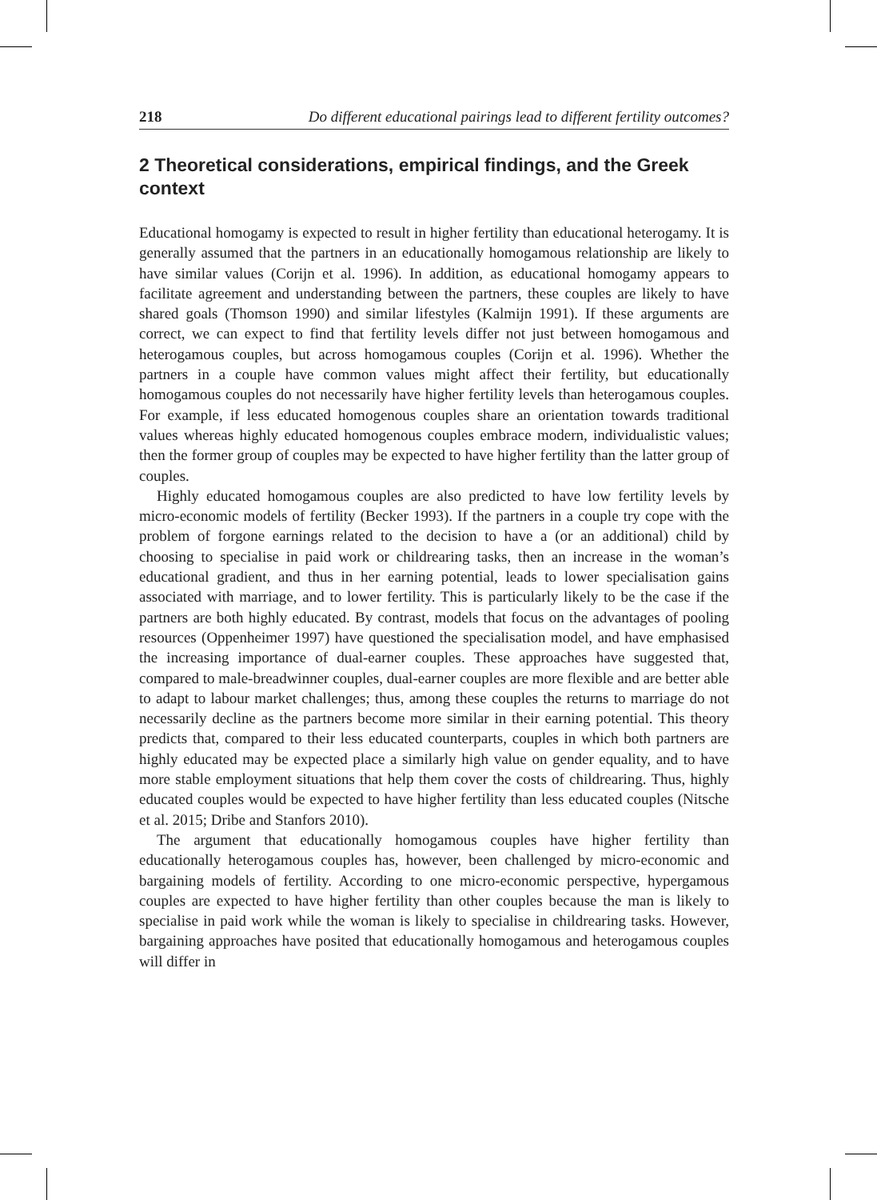218 Do different educational pairings lead to different fertility outcomes?
2 Theoretical considerations, empirical findings, and the Greek context
Educational homogamy is expected to result in higher fertility than educational heterogamy. It is generally assumed that the partners in an educationally homogamous relationship are likely to have similar values (Corijn et al. 1996). In addition, as educational homogamy appears to facilitate agreement and understanding between the partners, these couples are likely to have shared goals (Thomson 1990) and similar lifestyles (Kalmijn 1991). If these arguments are correct, we can expect to find that fertility levels differ not just between homogamous and heterogamous couples, but across homogamous couples (Corijn et al. 1996). Whether the partners in a couple have common values might affect their fertility, but educationally homogamous couples do not necessarily have higher fertility levels than heterogamous couples. For example, if less educated homogenous couples share an orientation towards traditional values whereas highly educated homogenous couples embrace modern, individualistic values; then the former group of couples may be expected to have higher fertility than the latter group of couples.
Highly educated homogamous couples are also predicted to have low fertility levels by micro-economic models of fertility (Becker 1993). If the partners in a couple try cope with the problem of forgone earnings related to the decision to have a (or an additional) child by choosing to specialise in paid work or childrearing tasks, then an increase in the woman’s educational gradient, and thus in her earning potential, leads to lower specialisation gains associated with marriage, and to lower fertility. This is particularly likely to be the case if the partners are both highly educated. By contrast, models that focus on the advantages of pooling resources (Oppenheimer 1997) have questioned the specialisation model, and have emphasised the increasing importance of dual-earner couples. These approaches have suggested that, compared to male-breadwinner couples, dual-earner couples are more flexible and are better able to adapt to labour market challenges; thus, among these couples the returns to marriage do not necessarily decline as the partners become more similar in their earning potential. This theory predicts that, compared to their less educated counterparts, couples in which both partners are highly educated may be expected place a similarly high value on gender equality, and to have more stable employment situations that help them cover the costs of childrearing. Thus, highly educated couples would be expected to have higher fertility than less educated couples (Nitsche et al. 2015; Dribe and Stanfors 2010).
The argument that educationally homogamous couples have higher fertility than educationally heterogamous couples has, however, been challenged by micro-economic and bargaining models of fertility. According to one micro-economic perspective, hypergamous couples are expected to have higher fertility than other couples because the man is likely to specialise in paid work while the woman is likely to specialise in childrearing tasks. However, bargaining approaches have posited that educationally homogamous and heterogamous couples will differ in